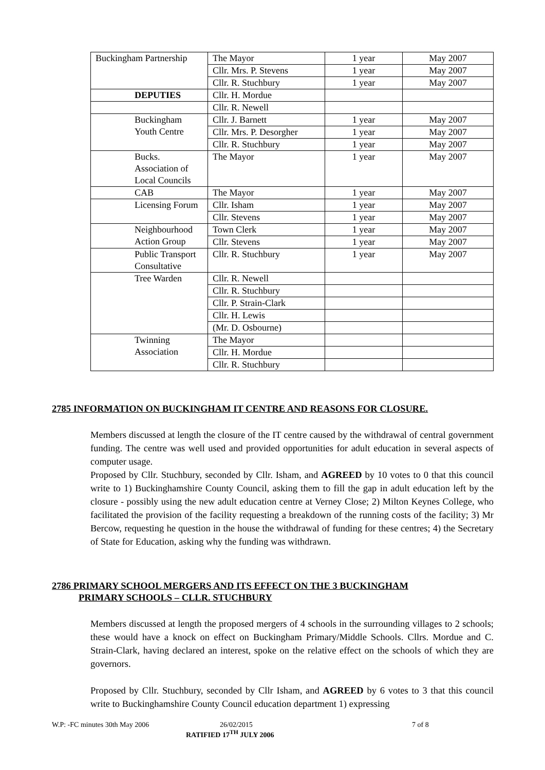| Buckingham Partnership | The Mayor | 1 year | May 2007 |
| | Cllr. Mrs. P. Stevens | 1 year | May 2007 |
| | Cllr. R. Stuchbury | 1 year | May 2007 |
| DEPUTIES | Cllr. H. Mordue | | |
| | Cllr. R. Newell | | |
| Buckingham Youth Centre | Cllr. J. Barnett | 1 year | May 2007 |
| | Cllr. Mrs. P. Desorgher | 1 year | May 2007 |
| | Cllr. R. Stuchbury | 1 year | May 2007 |
| Bucks. Association of Local Councils | The Mayor | 1 year | May 2007 |
| CAB | The Mayor | 1 year | May 2007 |
| Licensing Forum | Cllr. Isham | 1 year | May 2007 |
| | Cllr. Stevens | 1 year | May 2007 |
| Neighbourhood Action Group | Town Clerk | 1 year | May 2007 |
| | Cllr. Stevens | 1 year | May 2007 |
| Public Transport Consultative | Cllr. R. Stuchbury | 1 year | May 2007 |
| Tree Warden | Cllr. R. Newell | | |
| | Cllr. R. Stuchbury | | |
| | Cllr. P. Strain-Clark | | |
| | Cllr. H. Lewis | | |
| | (Mr. D. Osbourne) | | |
| Twinning Association | The Mayor | | |
| | Cllr. H. Mordue | | |
| | Cllr. R. Stuchbury | | |
2785 INFORMATION ON BUCKINGHAM IT CENTRE AND REASONS FOR CLOSURE.
Members discussed at length the closure of the IT centre caused by the withdrawal of central government funding. The centre was well used and provided opportunities for adult education in several aspects of computer usage.
Proposed by Cllr. Stuchbury, seconded by Cllr. Isham, and AGREED by 10 votes to 0 that this council write to 1) Buckinghamshire County Council, asking them to fill the gap in adult education left by the closure - possibly using the new adult education centre at Verney Close; 2) Milton Keynes College, who facilitated the provision of the facility requesting a breakdown of the running costs of the facility; 3) Mr Bercow, requesting he question in the house the withdrawal of funding for these centres; 4) the Secretary of State for Education, asking why the funding was withdrawn.
2786 PRIMARY SCHOOL MERGERS AND ITS EFFECT ON THE 3 BUCKINGHAM
PRIMARY SCHOOLS – CLLR. STUCHBURY
Members discussed at length the proposed mergers of 4 schools in the surrounding villages to 2 schools; these would have a knock on effect on Buckingham Primary/Middle Schools. Cllrs. Mordue and C. Strain-Clark, having declared an interest, spoke on the relative effect on the schools of which they are governors.
Proposed by Cllr. Stuchbury, seconded by Cllr Isham, and AGREED by 6 votes to 3 that this council write to Buckinghamshire County Council education department 1) expressing
W.P: -FC minutes 30th May 2006 26/02/2015 7 of 8
RATIFIED 17<sup>TH</sup> JULY 2006